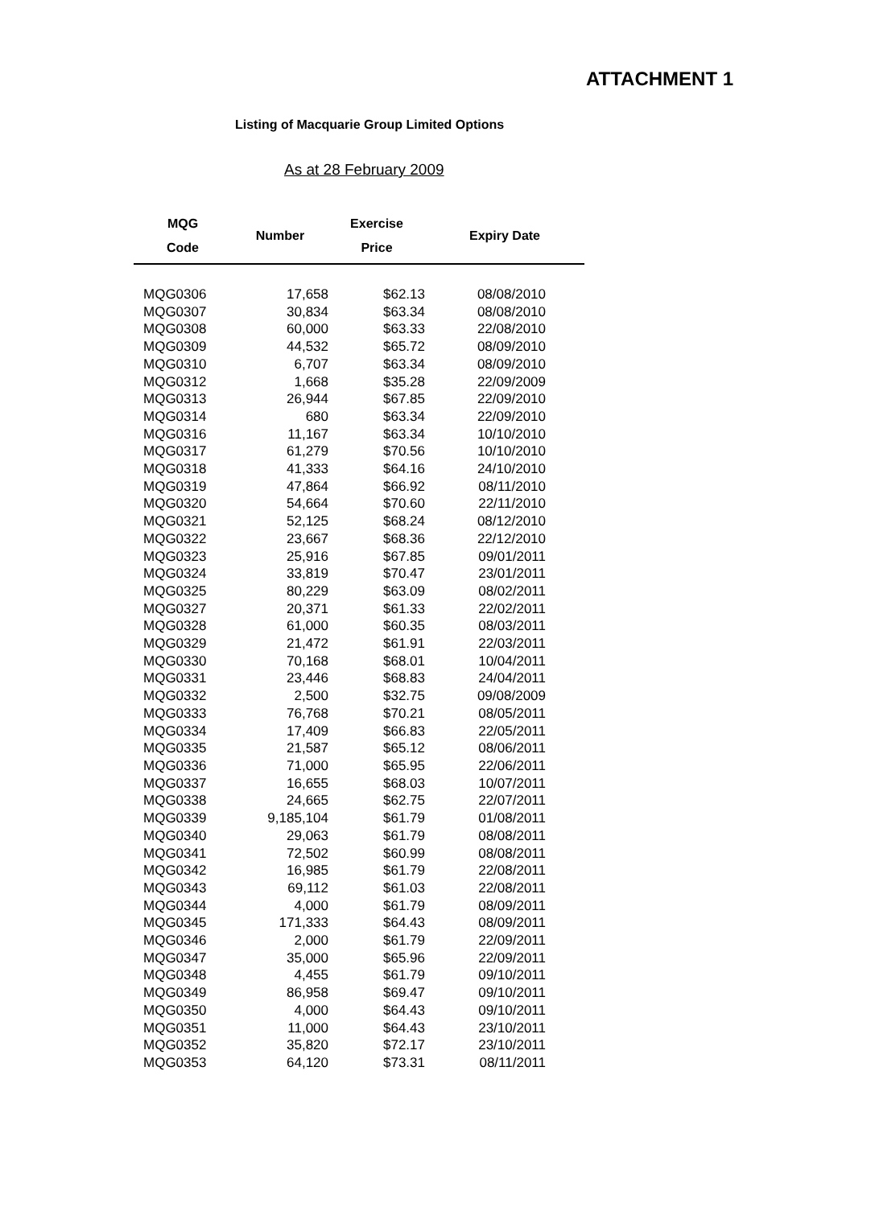ATTACHMENT 1
Listing of Macquarie Group Limited Options
As at 28 February 2009
| MQG Code | Number | Exercise Price | Expiry Date |
| --- | --- | --- | --- |
| MQG0306 | 17,658 | $62.13 | 08/08/2010 |
| MQG0307 | 30,834 | $63.34 | 08/08/2010 |
| MQG0308 | 60,000 | $63.33 | 22/08/2010 |
| MQG0309 | 44,532 | $65.72 | 08/09/2010 |
| MQG0310 | 6,707 | $63.34 | 08/09/2010 |
| MQG0312 | 1,668 | $35.28 | 22/09/2009 |
| MQG0313 | 26,944 | $67.85 | 22/09/2010 |
| MQG0314 | 680 | $63.34 | 22/09/2010 |
| MQG0316 | 11,167 | $63.34 | 10/10/2010 |
| MQG0317 | 61,279 | $70.56 | 10/10/2010 |
| MQG0318 | 41,333 | $64.16 | 24/10/2010 |
| MQG0319 | 47,864 | $66.92 | 08/11/2010 |
| MQG0320 | 54,664 | $70.60 | 22/11/2010 |
| MQG0321 | 52,125 | $68.24 | 08/12/2010 |
| MQG0322 | 23,667 | $68.36 | 22/12/2010 |
| MQG0323 | 25,916 | $67.85 | 09/01/2011 |
| MQG0324 | 33,819 | $70.47 | 23/01/2011 |
| MQG0325 | 80,229 | $63.09 | 08/02/2011 |
| MQG0327 | 20,371 | $61.33 | 22/02/2011 |
| MQG0328 | 61,000 | $60.35 | 08/03/2011 |
| MQG0329 | 21,472 | $61.91 | 22/03/2011 |
| MQG0330 | 70,168 | $68.01 | 10/04/2011 |
| MQG0331 | 23,446 | $68.83 | 24/04/2011 |
| MQG0332 | 2,500 | $32.75 | 09/08/2009 |
| MQG0333 | 76,768 | $70.21 | 08/05/2011 |
| MQG0334 | 17,409 | $66.83 | 22/05/2011 |
| MQG0335 | 21,587 | $65.12 | 08/06/2011 |
| MQG0336 | 71,000 | $65.95 | 22/06/2011 |
| MQG0337 | 16,655 | $68.03 | 10/07/2011 |
| MQG0338 | 24,665 | $62.75 | 22/07/2011 |
| MQG0339 | 9,185,104 | $61.79 | 01/08/2011 |
| MQG0340 | 29,063 | $61.79 | 08/08/2011 |
| MQG0341 | 72,502 | $60.99 | 08/08/2011 |
| MQG0342 | 16,985 | $61.79 | 22/08/2011 |
| MQG0343 | 69,112 | $61.03 | 22/08/2011 |
| MQG0344 | 4,000 | $61.79 | 08/09/2011 |
| MQG0345 | 171,333 | $64.43 | 08/09/2011 |
| MQG0346 | 2,000 | $61.79 | 22/09/2011 |
| MQG0347 | 35,000 | $65.96 | 22/09/2011 |
| MQG0348 | 4,455 | $61.79 | 09/10/2011 |
| MQG0349 | 86,958 | $69.47 | 09/10/2011 |
| MQG0350 | 4,000 | $64.43 | 09/10/2011 |
| MQG0351 | 11,000 | $64.43 | 23/10/2011 |
| MQG0352 | 35,820 | $72.17 | 23/10/2011 |
| MQG0353 | 64,120 | $73.31 | 08/11/2011 |